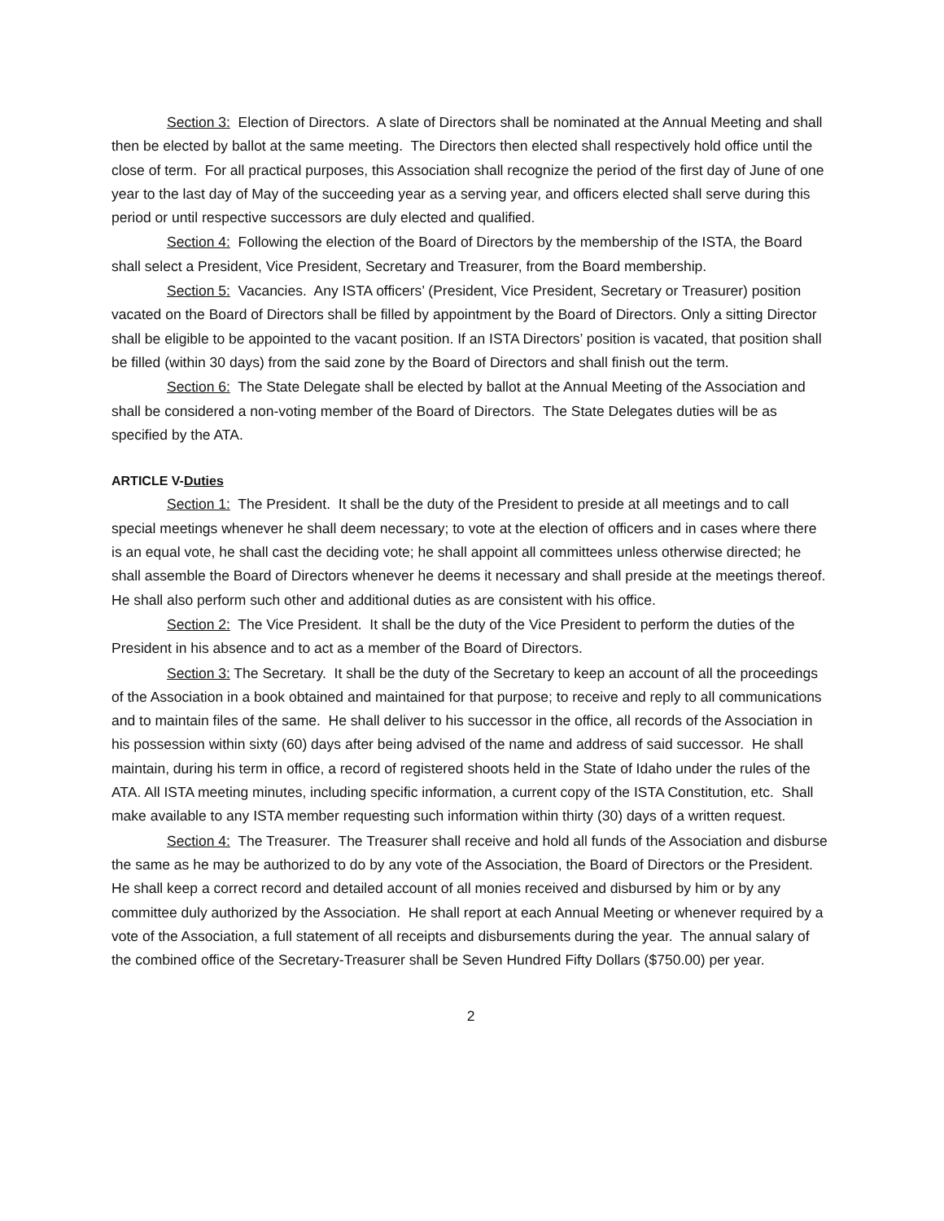Section 3: Election of Directors. A slate of Directors shall be nominated at the Annual Meeting and shall then be elected by ballot at the same meeting. The Directors then elected shall respectively hold office until the close of term. For all practical purposes, this Association shall recognize the period of the first day of June of one year to the last day of May of the succeeding year as a serving year, and officers elected shall serve during this period or until respective successors are duly elected and qualified.
Section 4: Following the election of the Board of Directors by the membership of the ISTA, the Board shall select a President, Vice President, Secretary and Treasurer, from the Board membership.
Section 5: Vacancies. Any ISTA officers’ (President, Vice President, Secretary or Treasurer) position vacated on the Board of Directors shall be filled by appointment by the Board of Directors. Only a sitting Director shall be eligible to be appointed to the vacant position. If an ISTA Directors’ position is vacated, that position shall be filled (within 30 days) from the said zone by the Board of Directors and shall finish out the term.
Section 6: The State Delegate shall be elected by ballot at the Annual Meeting of the Association and shall be considered a non-voting member of the Board of Directors. The State Delegates duties will be as specified by the ATA.
ARTICLE V-Duties
Section 1: The President. It shall be the duty of the President to preside at all meetings and to call special meetings whenever he shall deem necessary; to vote at the election of officers and in cases where there is an equal vote, he shall cast the deciding vote; he shall appoint all committees unless otherwise directed; he shall assemble the Board of Directors whenever he deems it necessary and shall preside at the meetings thereof. He shall also perform such other and additional duties as are consistent with his office.
Section 2: The Vice President. It shall be the duty of the Vice President to perform the duties of the President in his absence and to act as a member of the Board of Directors.
Section 3: The Secretary. It shall be the duty of the Secretary to keep an account of all the proceedings of the Association in a book obtained and maintained for that purpose; to receive and reply to all communications and to maintain files of the same. He shall deliver to his successor in the office, all records of the Association in his possession within sixty (60) days after being advised of the name and address of said successor. He shall maintain, during his term in office, a record of registered shoots held in the State of Idaho under the rules of the ATA. All ISTA meeting minutes, including specific information, a current copy of the ISTA Constitution, etc. Shall make available to any ISTA member requesting such information within thirty (30) days of a written request.
Section 4: The Treasurer. The Treasurer shall receive and hold all funds of the Association and disburse the same as he may be authorized to do by any vote of the Association, the Board of Directors or the President. He shall keep a correct record and detailed account of all monies received and disbursed by him or by any committee duly authorized by the Association. He shall report at each Annual Meeting or whenever required by a vote of the Association, a full statement of all receipts and disbursements during the year. The annual salary of the combined office of the Secretary-Treasurer shall be Seven Hundred Fifty Dollars ($750.00) per year.
2